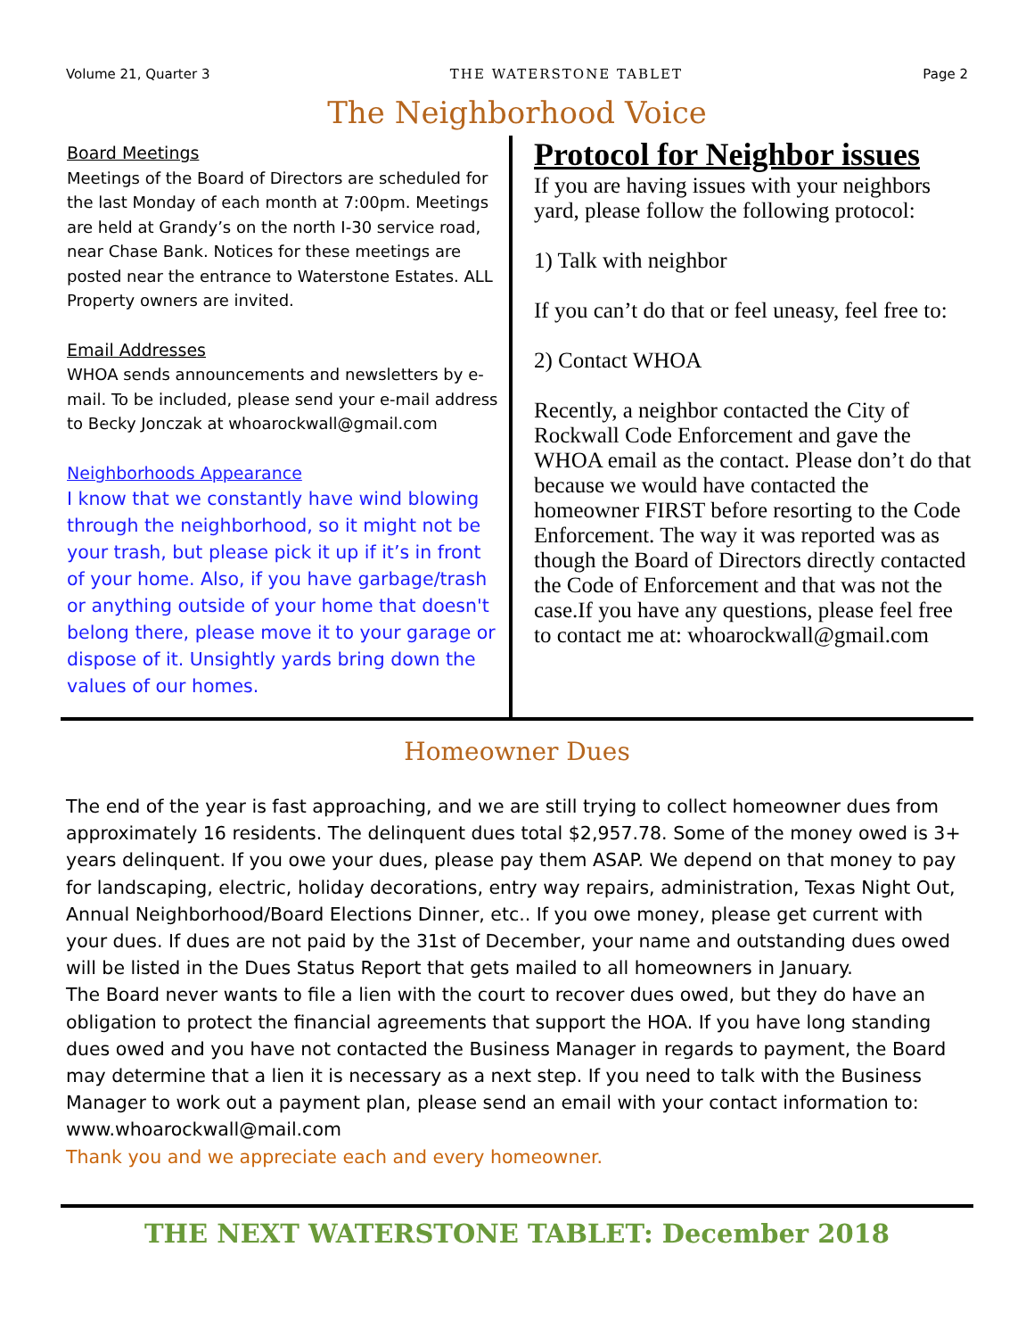Volume 21, Quarter 3 THE WATERSTONE TABLET Page 2
The Neighborhood Voice
Board Meetings
Meetings of the Board of Directors are scheduled for the last Monday of each month at 7:00pm. Meetings are held at Grandy’s on the north I-30 service road, near Chase Bank. Notices for these meetings are posted near the entrance to Waterstone Estates. ALL Property owners are invited.
Email Addresses
WHOA sends announcements and newsletters by e-mail. To be included, please send your e-mail address to Becky Jonczak at whoarockwall@gmail.com
Neighborhoods Appearance
I know that we constantly have wind blowing through the neighborhood, so it might not be your trash, but please pick it up if it’s in front of your home. Also, if you have garbage/trash or anything outside of your home that doesn't belong there, please move it to your garage or dispose of it. Unsightly yards bring down the values of our homes.
Protocol for Neighbor issues
If you are having issues with your neighbors yard, please follow the following protocol:
1) Talk with neighbor
If you can’t do that or feel uneasy, feel free to:
2) Contact WHOA
Recently, a neighbor contacted the City of Rockwall Code Enforcement and gave the WHOA email as the contact. Please don’t do that because we would have contacted the homeowner FIRST before resorting to the Code Enforcement. The way it was reported was as though the Board of Directors directly contacted the Code of Enforcement and that was not the case.If you have any questions, please feel free to contact me at: whoarockwall@gmail.com
Homeowner Dues
The end of the year is fast approaching, and we are still trying to collect homeowner dues from approximately 16 residents. The delinquent dues total $2,957.78. Some of the money owed is 3+ years delinquent. If you owe your dues, please pay them ASAP. We depend on that money to pay for landscaping, electric, holiday decorations, entry way repairs, administration, Texas Night Out, Annual Neighborhood/Board Elections Dinner, etc.. If you owe money, please get current with your dues. If dues are not paid by the 31st of December, your name and outstanding dues owed will be listed in the Dues Status Report that gets mailed to all homeowners in January.
The Board never wants to file a lien with the court to recover dues owed, but they do have an obligation to protect the financial agreements that support the HOA. If you have long standing dues owed and you have not contacted the Business Manager in regards to payment, the Board may determine that a lien it is necessary as a next step. If you need to talk with the Business Manager to work out a payment plan, please send an email with your contact information to:
www.whoarockwall@mail.com
Thank you and we appreciate each and every homeowner.
THE NEXT WATERSTONE TABLET: December 2018